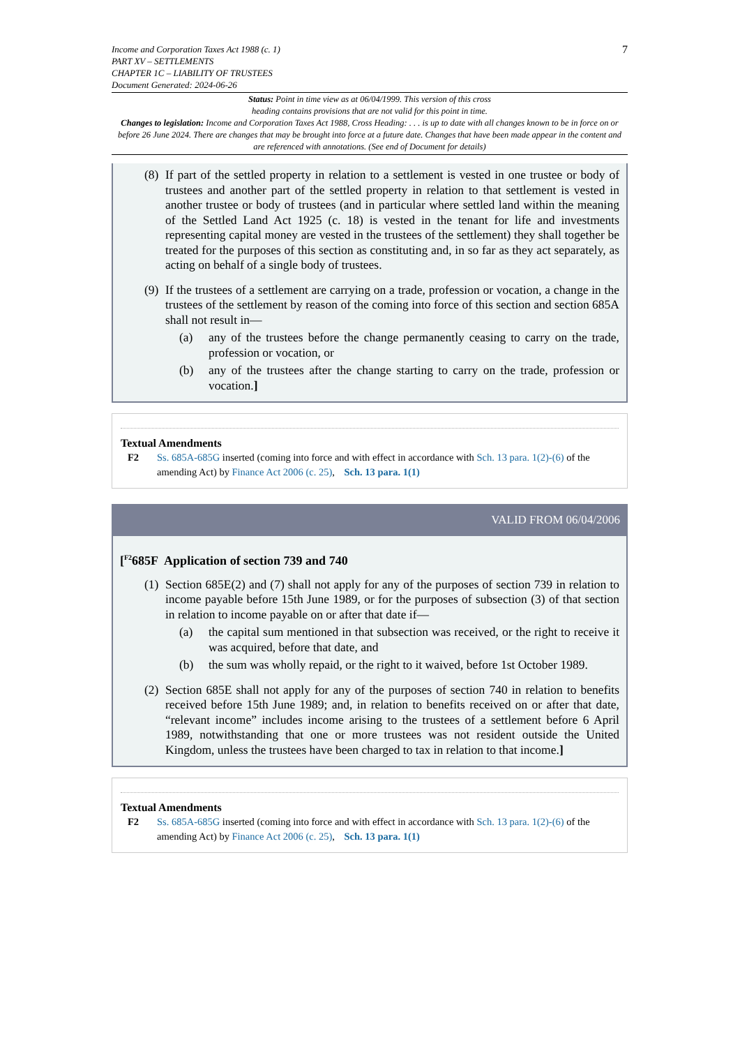Income and Corporation Taxes Act 1988 (c. 1)
PART XV – SETTLEMENTS
CHAPTER 1C – LIABILITY OF TRUSTEES
Document Generated: 2024-06-26
7
Status: Point in time view as at 06/04/1999. This version of this cross
heading contains provisions that are not valid for this point in time.
Changes to legislation: Income and Corporation Taxes Act 1988, Cross Heading: . . . is up to date with all changes known to be in force on or before 26 June 2024. There are changes that may be brought into force at a future date. Changes that have been made appear in the content and are referenced with annotations. (See end of Document for details)
(8) If part of the settled property in relation to a settlement is vested in one trustee or body of trustees and another part of the settled property in relation to that settlement is vested in another trustee or body of trustees (and in particular where settled land within the meaning of the Settled Land Act 1925 (c. 18) is vested in the tenant for life and investments representing capital money are vested in the trustees of the settlement) they shall together be treated for the purposes of this section as constituting and, in so far as they act separately, as acting on behalf of a single body of trustees.
(9) If the trustees of a settlement are carrying on a trade, profession or vocation, a change in the trustees of the settlement by reason of the coming into force of this section and section 685A shall not result in—
(a) any of the trustees before the change permanently ceasing to carry on the trade, profession or vocation, or
(b) any of the trustees after the change starting to carry on the trade, profession or vocation.]
Textual Amendments
F2 Ss. 685A-685G inserted (coming into force and with effect in accordance with Sch. 13 para. 1(2)-(6) of the amending Act) by Finance Act 2006 (c. 25), Sch. 13 para. 1(1)
VALID FROM 06/04/2006
[<sup>F2</sup>685F Application of section 739 and 740
(1) Section 685E(2) and (7) shall not apply for any of the purposes of section 739 in relation to income payable before 15th June 1989, or for the purposes of subsection (3) of that section in relation to income payable on or after that date if—
(a) the capital sum mentioned in that subsection was received, or the right to receive it was acquired, before that date, and
(b) the sum was wholly repaid, or the right to it waived, before 1st October 1989.
(2) Section 685E shall not apply for any of the purposes of section 740 in relation to benefits received before 15th June 1989; and, in relation to benefits received on or after that date, “relevant income” includes income arising to the trustees of a settlement before 6 April 1989, notwithstanding that one or more trustees was not resident outside the United Kingdom, unless the trustees have been charged to tax in relation to that income.]
Textual Amendments
F2 Ss. 685A-685G inserted (coming into force and with effect in accordance with Sch. 13 para. 1(2)-(6) of the amending Act) by Finance Act 2006 (c. 25), Sch. 13 para. 1(1)